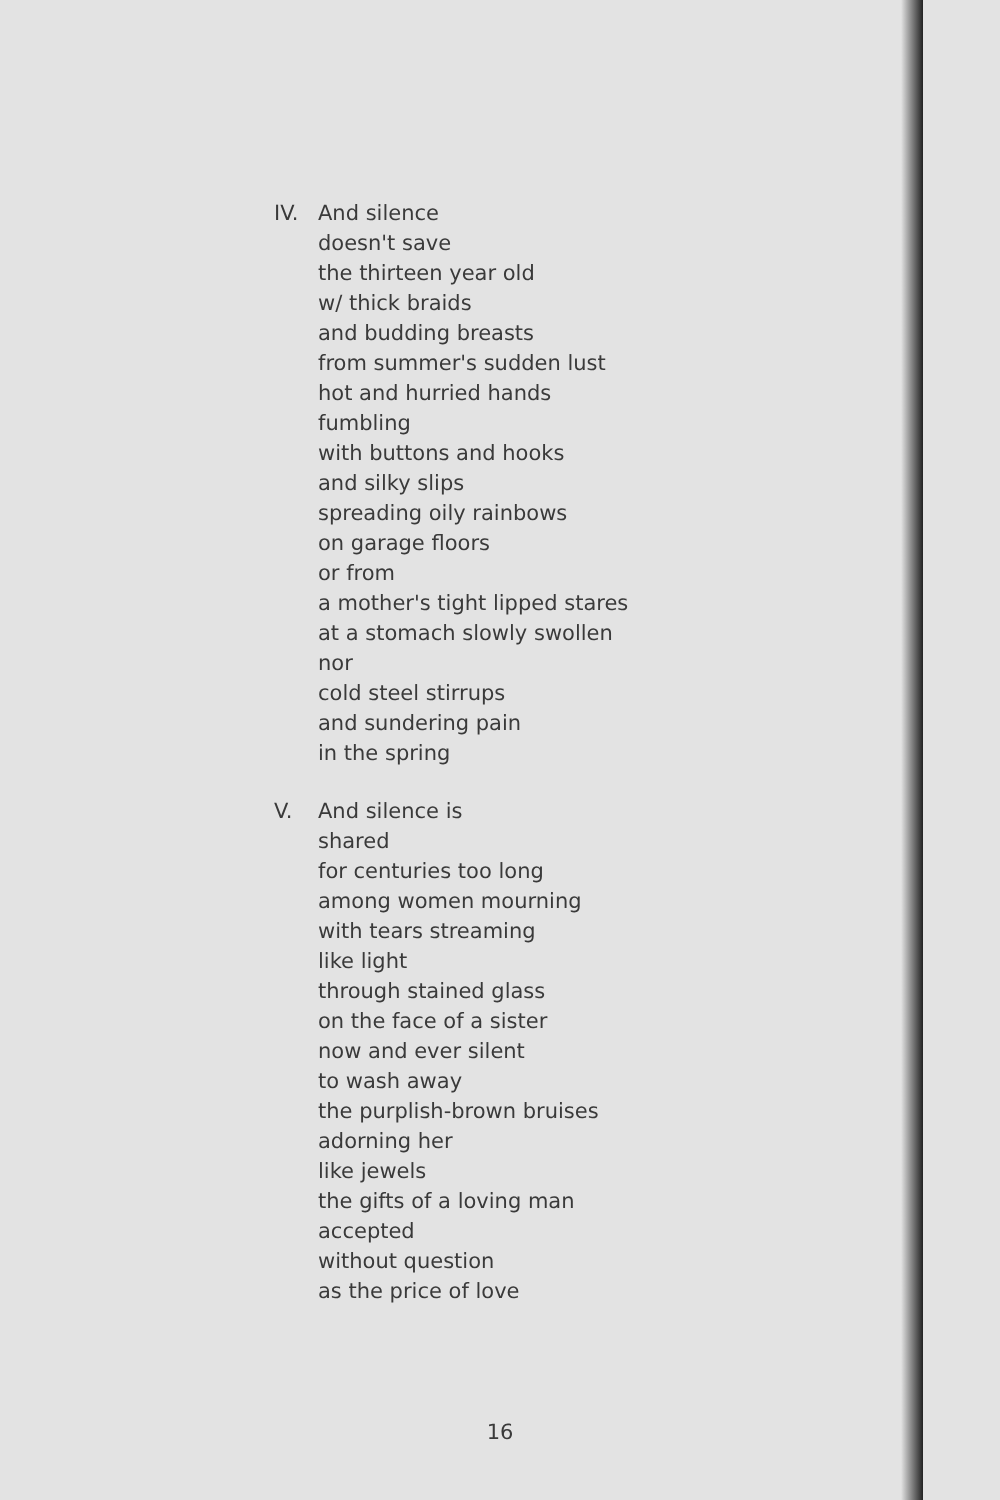IV. And silence
doesn't save
the thirteen year old
w/ thick braids
and budding breasts
from summer's sudden lust
hot and hurried hands
fumbling
with buttons and hooks
and silky slips
spreading oily rainbows
on garage floors
or from
a mother's tight lipped stares
at a stomach slowly swollen
nor
cold steel stirrups
and sundering pain
in the spring
V. And silence is
shared
for centuries too long
among women mourning
with tears streaming
like light
through stained glass
on the face of a sister
now and ever silent
to wash away
the purplish-brown bruises
adorning her
like jewels
the gifts of a loving man
accepted
without question
as the price of love
16